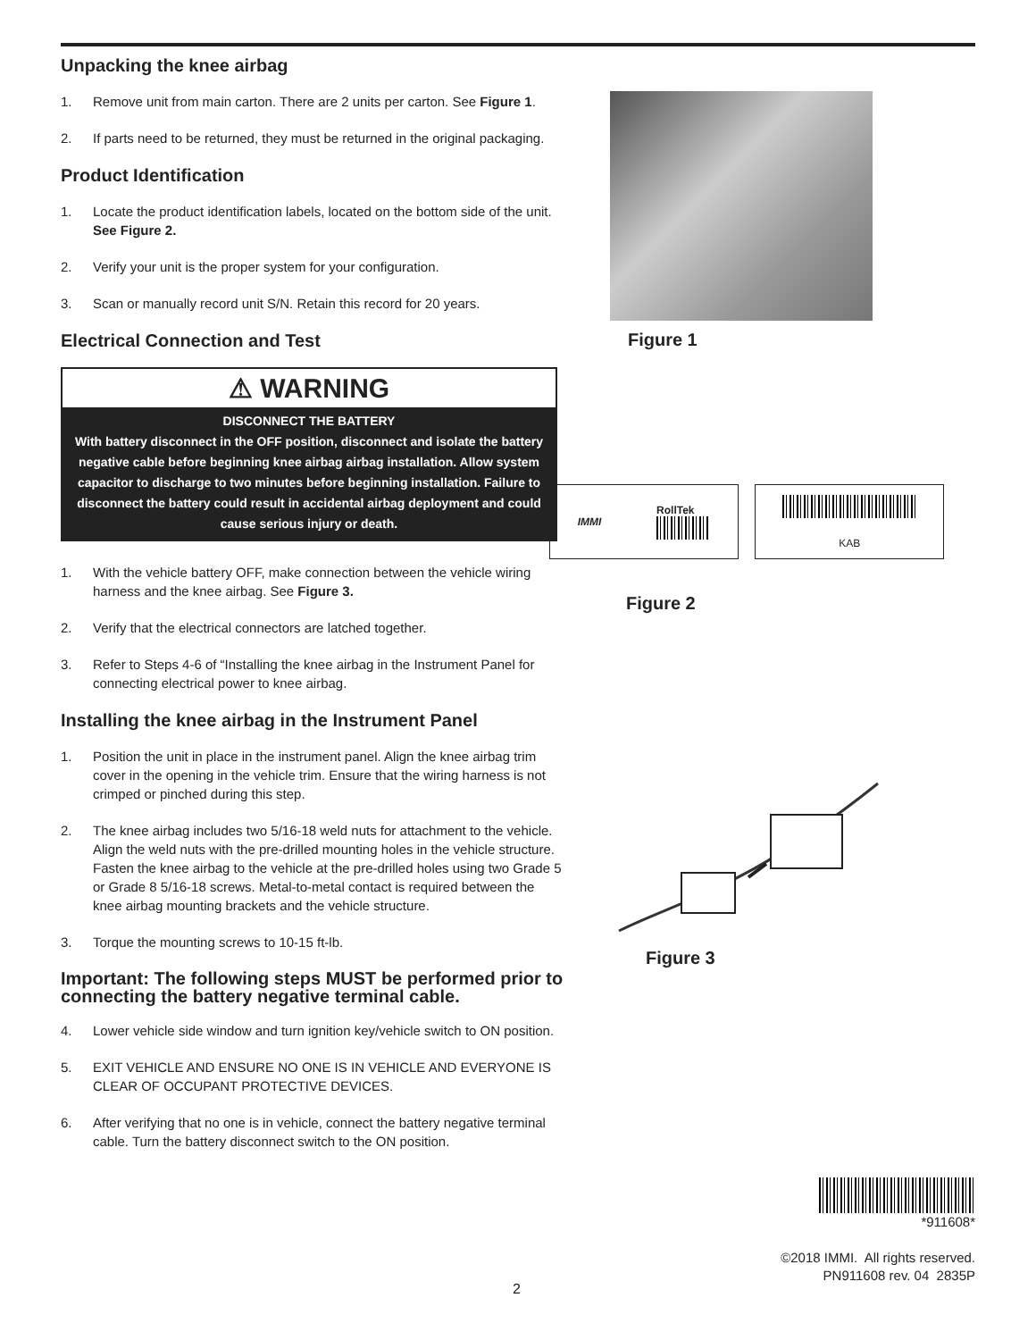Unpacking the knee airbag
1. Remove unit from main carton. There are 2 units per carton. See Figure 1.
2. If parts need to be returned, they must be returned in the original packaging.
Product Identification
1. Locate the product identification labels, located on the bottom side of the unit. See Figure 2.
2. Verify your unit is the proper system for your configuration.
3. Scan or manually record unit S/N. Retain this record for 20 years.
Electrical Connection and Test
⚠ WARNING
DISCONNECT THE BATTERY
With battery disconnect in the OFF position, disconnect and isolate the battery negative cable before beginning knee airbag airbag installation. Allow system capacitor to discharge to two minutes before beginning installation. Failure to disconnect the battery could result in accidental airbag deployment and could cause serious injury or death.
1. With the vehicle battery OFF, make connection between the vehicle wiring harness and the knee airbag. See Figure 3.
2. Verify that the electrical connectors are latched together.
3. Refer to Steps 4-6 of “Installing the knee airbag in the Instrument Panel for connecting electrical power to knee airbag.
Installing the knee airbag in the Instrument Panel
1. Position the unit in place in the instrument panel. Align the knee airbag trim cover in the opening in the vehicle trim. Ensure that the wiring harness is not crimped or pinched during this step.
2. The knee airbag includes two 5/16-18 weld nuts for attachment to the vehicle. Align the weld nuts with the pre-drilled mounting holes in the vehicle structure. Fasten the knee airbag to the vehicle at the pre-drilled holes using two Grade 5 or Grade 8 5/16-18 screws. Metal-to-metal contact is required between the knee airbag mounting brackets and the vehicle structure.
3. Torque the mounting screws to 10-15 ft-lb.
Important: The following steps MUST be performed prior to connecting the battery negative terminal cable.
4. Lower vehicle side window and turn ignition key/vehicle switch to ON position.
5. EXIT VEHICLE AND ENSURE NO ONE IS IN VEHICLE AND EVERYONE IS CLEAR OF OCCUPANT PROTECTIVE DEVICES.
6. After verifying that no one is in vehicle, connect the battery negative terminal cable. Turn the battery disconnect switch to the ON position.
Figure 1
IMMI RollTek KAB
Figure 2
Figure 3
*911608*
©2018 IMMI. All rights reserved.
PN911608 rev. 04 2835P
2